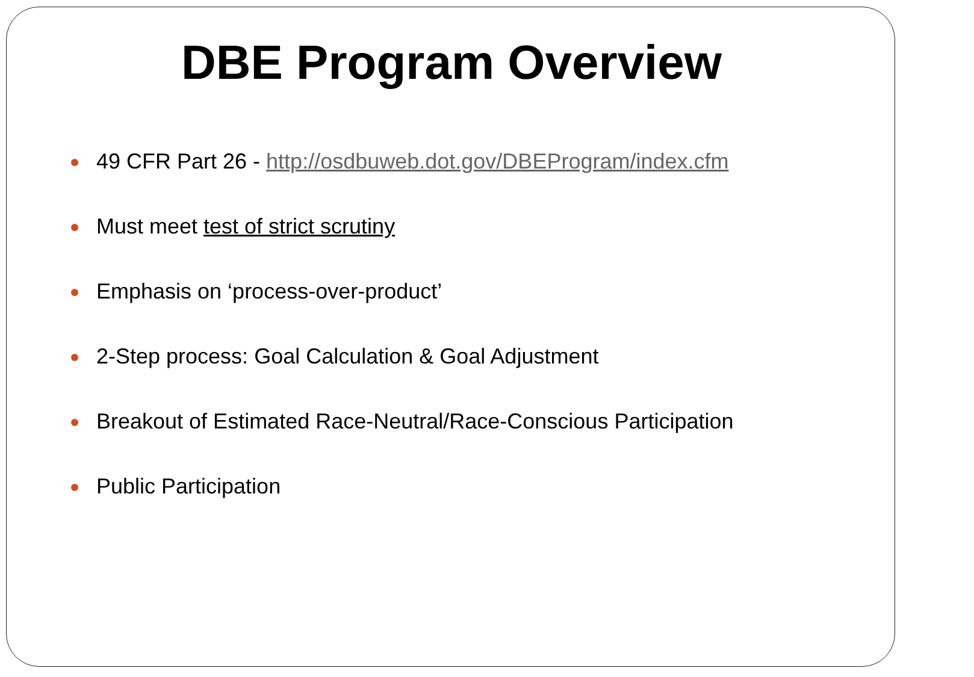DBE Program Overview
49 CFR Part 26 - http://osdbuweb.dot.gov/DBEProgram/index.cfm
Must meet test of strict scrutiny
Emphasis on ‘process-over-product’
2-Step process: Goal Calculation & Goal Adjustment
Breakout of Estimated Race-Neutral/Race-Conscious Participation
Public Participation